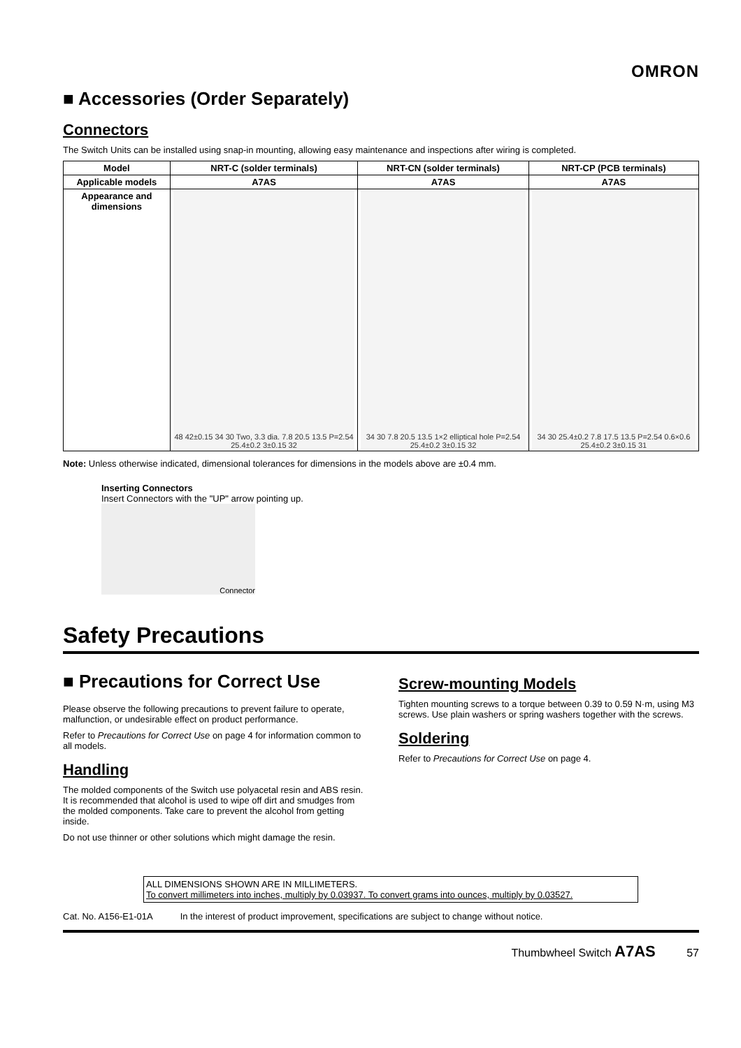OMRON
■ Accessories (Order Separately)
Connectors
The Switch Units can be installed using snap-in mounting, allowing easy maintenance and inspections after wiring is completed.
| Model | NRT-C (solder terminals) | NRT-CN (solder terminals) | NRT-CP (PCB terminals) |
| --- | --- | --- | --- |
| Applicable models | A7AS | A7AS | A7AS |
| Appearance and dimensions | 48 42±0.15 34 30 Two, 3.3 dia. 7.8 20.5 13.5 P=2.54 25.4±0.2 3±0.15 32 | 34 30 7.8 20.5 13.5 1×2 elliptical hole P=2.54 25.4±0.2 3±0.15 32 | 34 30 25.4±0.2 7.8 17.5 13.5 P=2.54 0.6×0.6 25.4±0.2 3±0.15 31 |
Note: Unless otherwise indicated, dimensional tolerances for dimensions in the models above are ±0.4 mm.
Inserting Connectors
Insert Connectors with the "UP" arrow pointing up.
Connector
Safety Precautions
■ Precautions for Correct Use
Please observe the following precautions to prevent failure to operate, malfunction, or undesirable effect on product performance.
Refer to Precautions for Correct Use on page 4 for information common to all models.
Handling
The molded components of the Switch use polyacetal resin and ABS resin. It is recommended that alcohol is used to wipe off dirt and smudges from the molded components. Take care to prevent the alcohol from getting inside.
Do not use thinner or other solutions which might damage the resin.
Screw-mounting Models
Tighten mounting screws to a torque between 0.39 to 0.59 N·m, using M3 screws. Use plain washers or spring washers together with the screws.
Soldering
Refer to Precautions for Correct Use on page 4.
ALL DIMENSIONS SHOWN ARE IN MILLIMETERS.
To convert millimeters into inches, multiply by 0.03937. To convert grams into ounces, multiply by 0.03527.
Cat. No. A156-E1-01A In the interest of product improvement, specifications are subject to change without notice.
Thumbwheel Switch A7AS 57